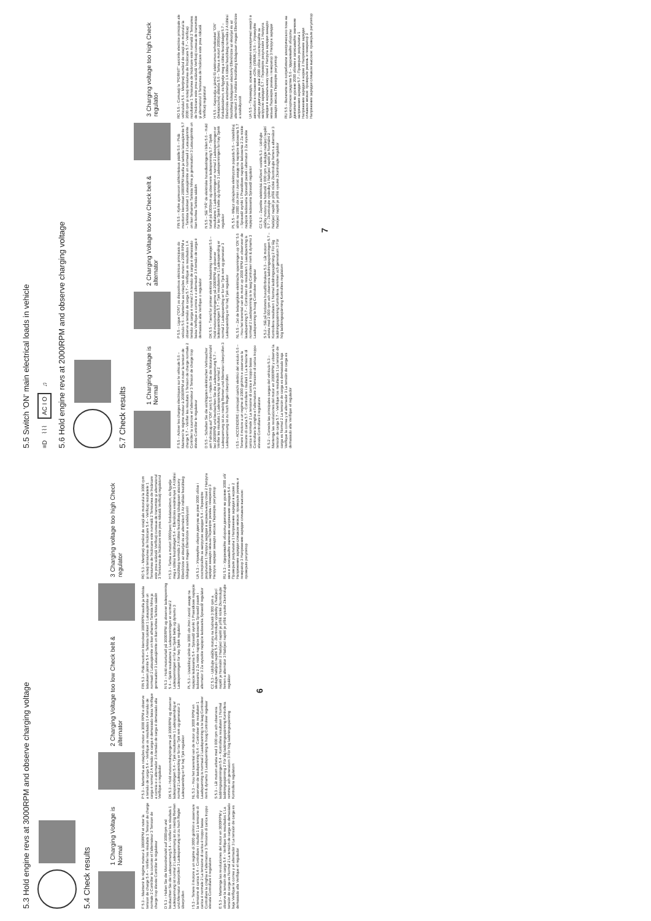5.3 Hold engine revs at 3000RPM and observe charging voltage
5.4 Check results
1 Charging Voltage is Normal
2 Charging Voltage too low Check belt & alternator
3 Charging voltage too high Check regulator
F 5.3 – Maintenir le régime moteur à 3000RPM et noter la tension de charge 5.4 – Vérifier les résultats 1 Tension de charge normale 2 Contrôler la courroie et l'alternateur 3 Tension de charge trop élevée Contrôler le régulateur
D 5.3 – Halten Sie die Motordrehzahl auf 3000rpm und beobachten Sie die Ladespannung 5.4 – Vérifier les résultats 1 Ladespannung ist normal 2 Ladespannung ist zu niedrig Riemen und Alternator überprüfen 3 Ladespannung ist zu hoch Regler überprüfen
I 5.3 – Tenere il motore a un regime di 3000 giri/min e osservare la tensione di carica 5.4 – Controllare i risultati 1 La tensione di carica è normale 2 La tensione di carica è troppo bassa Controllare la cinghia e l'alternatore 3 Tensione di carica troppo elevata Controllare il regolatore
E 5.3 – Mantenga las revoluciones del motor en 3000RPM y observe la tensión de carga 5.4 – Verifique los resultados 1 La tensión de carga es Normal 2 La tensión de carga es demasiado baja Verifique la correa y el alternador 3 La tensión de carga es demasiado alta Verifique el regulador
P 5.3 – Mantenha as rotações do motor a 3000 RPM e observe a tensão de carga 5.4 – Verifique os resultados 1 A tensão de carga é normal 2 A tensão de carga é demasiado baixa Verifique a correia e o alternador 3 A tensão de carga é demasiado alta Verifique o regulador
DK 5.3 – Hold motoromdrejningerne på 3000RPM og observer ladespændingen 5.4 – Tjek resultaterne 1 Ladespænding er normal 2 Ladespænding er for lav Tjek rem og generator 3 Ladespænding er for høj Tjek regulator
NL 5.3 – Hou het toerental van de motor op 3000 RPM en observeer de laadspanning 5.4 – Controleer de resultaten 1 Laadspanning is normaal 2 Laadspanning is te laag Controleer riem & dynamo 3 Laadspanning te hoog Controleer regelaar
S 5.3 – Låt motorn arbeta med 3 000 rpm och observera laddningsspänningen 5.4 – Kontrollera resultaten 1 Normal laddningsspänning 2 För låg laddningsspänning Kontrollera remmen och generatorn 3 För hög laddningsspänning Kontrollera regulatorn
FIN 5.3 – Pidä moottorin kierrokset 3000RPM tasolla ja tarkista latauksen jännite 5.4 – Tarkista tulokset 1 Latausjännite on normaali 2 Latausjännite on liian alhainen Tarkista hihna ja generaattori 3 Latausjännite on liian korkea Tarkista säädin
N 5.3 – Hold motorturtall på 3000RPM og observer ladespenning 5.4 – Sjekk resultatene 1 Ladespenningen er normal 2 Ladespenningen er for lav Sjekk belte og dynamo 3 Ladespenningen for høy Sjekk regulator
PL 5.3 – Ustabilizuj silnik na 3000 obr./min i zwróć uwagę na napięcie ładowania 5.4 – Sprawdź wyniki 1 Prawidłowe napięcie ładowania 2 Za niskie napięcie ładowania Sprawdź pasek i alternator 3 Za wysokie napięcie ładowania Sprawdź regulator
CZ 5.3 – Udržujte otáčky motoru na hodnotě 3 000 rpm a sledujte nabíjecí napětí 5.4 – Zkontrolujte výsledky 1 Nabíjecí napětí je Normální 2 Nabíjecí napětí je příliš nízké Zkontrolujte řemen a alternátor 3 Nabíjecí napětí je příliš vysoké Zkontrolujte regulátor
RO 5.3 – Menţineţi numărul de rotaţii ale motorului la 3000 rpm şi notaţi tensiunea de încărcare 5.4 – Verificaţi rezultatele 1 Tensiunea de încărcare este normală 2 Tensiunea de încărcare este prea scăzută Verificaţi cureaua de transmisie şi alternatorul 3 Tensiunea de încărcare este prea ridicată Verificaţi regulatorul
H 5.3 – Tartsa a motort 3000/perc fordulatszámon, és figyelje meg a töltési feszültséget 5.4 – Ellenőrzés eredményei 1 A töltési feszültség normális 2 A töltési feszültség túlságosan alacsony Ellenőrizze az ékszíjat és az alternátort 3 Az indítási feszültség túlságosan magas Ellenőrizze a szabályozót
UA 5.3 – Утримуйте оберти двигуна на рівні 3000 об/хв і спостерігайте за напругою зарядки 5.4 – Перевірте результати 1 Напруга зарядки в нормальному стані 2 Напруга зарядки занадто низька Перевірте ремінь і генератор 3 Напруга зарядки занадто висока Перевірте регулятор
RU 5.3 – Удерживайте обороты двигателя на уровне 3000 об/мин и записывайте значение напряжения зарядки 5.4 – Проверьте результаты 1 Напряжение зарядки в норме 2 Напряжение зарядки слишком низкое: проверьте ремень и генератор 3 Напряжение зарядки слишком высокое: проверьте регулятор
6
5.5 Switch 'ON' main electrical loads in vehicle
≡D ⌇⌇⌇ AC I O ♫
5.6 Hold engine revs at 2000RPM and observe charging voltage
5.7 Check results
1 Charging Voltage is Normal
2 Charging Voltage too low Check belt & alternator
3 Charging voltage too high Check regulator
F 5.5 – Activer les charges électriques sur le véhicule 5.6 – Maintenir le régime moteur à 2000RPM et noter la tension de charge 5.7 – Vérifier les résultats 1 Tension de charge normale 2 Contrôler la courroie et l'alternateur 3 Tension de charge trop élevée Contrôler le régulateur
D 5.5 – Schalten Sie die wichtigsten elektrischen Verbraucher am Fahrzeug auf "ON" (ein) 5.6 – Halten Sie die Motordrehzahl bei 2000RPM und beobachten Sie die Ladespannung 5.7 – Vérifier les résultats 1 Ladespannung ist normal 2 Ladespannung ist zu niedrig Riemen und Alternator überprüfen 3 Ladespannung ist zu hoch Regler überprüfen
I 5.5 – ACCENDERE i principali carichi elettrici del veicolo 5.6 – Tenere il motore a un regime di 2000 giri/min e osservare la tensione di carica 5.7 – Controllare i risultati 1 La tensione di carica è normale 2 La tensione di carica è troppo bassa Controllare la cinghia e l'alternatore 3 Tensione di carica troppo elevata Controllare il regolatore
E 5.2 – Conecte las principales cargas del vehículo 5.3 – Mantenga las revoluciones del motor en 2000RPM y observe la tensión de carga 5.7 – Verifique los resultados 1 La tensión de carga es Normal 2 La tensión de carga es demasiado baja Verifique la correa y el alternador 3 La tensión de carga es demasiado alta Verifique el regulador
P 5.5 – Ligue ("ON") os dispositivos eléctricos principais do veículo 5.6 – Mantenha as rotações do motor a 2000 RPM e observe a tensão de carga 5.7 – Verifique os resultados 1 A tensão de carga é normal 2 A tensão de carga é demasiado baixa Verifique a correia e o alternador 3 A tensão de carga é demasiado alta Verifique o regulador
DK 5.5 – Tænd for primær elektrisk belastning i køretøjet 5.6 – Hold motoromdrejningerne på 2000RPM og observer ladespændingen 5.7 – Tjek resultaterne 1 Ladespænding er normal 2 Ladespænding er for lav Tjek rem og generator 3 Ladespænding er for høj Tjek regulator
NL 5.5 – Zet de belangrijkste elektrische spanningen op 'ON' 5.6 – Hou het toerental van de motor op 2000 RPM en observeer de laadspanning 5.7 – Controleer de resultaten 1 Laadspanning is normaal 2 Laadspanning is te laag Controleer riem & dynamo 3 Laadspanning te hoog Controleer regelaar
S 5.2 – Slå på fordonets huvudförbrukare 5.3 – Låt motorn arbeta med 2 000 rpm och observera laddningsspänningen 5.7 – Kontrollera resultaten 1 Normal laddningsspänning 2 För låg laddningsspänning Kontrollera remmen och generatorn 3 För hög laddningsspänning Kontrollera regulatorn
FIN 5.5 – Kytke ajoneuvon sähkönlataus päälle 5.6 – Pidä moottorin kierrokset 2000RPM tasolla ja tarkista latausjännite 5.7 – Tarkista tulokset 1 Latausjännite on normaali 2 Latausjännite on liian alhainen Tarkista hihna ja generaattori 3 Latausjännite on liian korkea Tarkista säädin
N 5.5 – Slå "PÅ" de elektriske hovedlastingene i bilen 5.6 – Hold turtall på 2000rpm og observere ladespenning 5.7 – Sjekk resultatene 1 Ladespenningen er normal 2 Ladespenningen er for lav Sjekk belte og dynamo 3 Ladespenningen for høy Sjekk regulator
PL 5.5 – Włącz obciążenia elektryczne pojazdu 5.6 – Ustabilizuj silnik na 2000 obr./min i zwróć uwagę na napięcie ładowania 5.7 – Sprawdź wyniki 1 Prawidłowe napięcie ładowania 2 Za niskie napięcie ładowania Sprawdź pasek i alternator 3 Za wysokie napięcie ładowania Sprawdź regulator
CZ 5.2 – Zapněte elektrická zařízení vozidla 5.3 – Udržujte otáčky motoru na hodnotě 2 000 rpm a sledujte nabíjecí napětí 5.7 – Zkontrolujte výsledky 1 Nabíjecí napětí je Normální 2 Nabíjecí napětí je příliš nízké Zkontrolujte řemen a alternátor 3 Nabíjecí napětí je příliš vysoké Zkontrolujte regulátor
RO 5.5 – Comutaţi la "PORNIT" sarcinile electrice principale ale vehiculului 5.6 – Menţineţi numărul de rotaţii ale motorului la 2000 rpm şi notaţi tensiunea de încărcare 5.7 – Verificaţi rezultatele 1 Tensiunea de încărcare este normală 2 Tensiunea de încărcare este prea scăzută Verificaţi cureaua de transmisie şi alternatorul 3 Tensiunea de încărcare este prea ridicată Verificaţi regulatorul
H 5.5 – Kapcsolja a jármű fő elektromos terheléseket "ON" (bekapcsolva) állásba 5.6 – Tartsa a motort 2000/perc fordulatszámon, és figyelje meg a töltési feszültséget 5.7 – Ellenőrzés eredményei 1 A töltési feszültség normális 2 A töltési feszültség túlságosan alacsony Ellenőrizze az ékszíjat és az alternátort 3 Az indítási feszültség túlságosan magas Ellenőrizze a szabályozót
UA 5.5 – Переведіть основні споживачі електричної енергії в автомобілі в положення «ON» (УВІМК.) 5.6 – Утримуйте оберти двигуна на рівні 2000 об/хв і спостерігайте за напругою зарядки 5.7 – Перевірте результати 1 Напруга зарядки в нормальному стані 2 Напруга зарядки занадто низька Перевірте ремінь і генератор 3 Напруга зарядки занадто висока Перевірте регулятор
RU 5.5 – Включите все потребители электрического тока на транспортном средстве 5.6 – Удерживайте обороты двигателя на уровне 2000 об/мин и записывайте значение напряжения зарядки 5.7 – Проверьте результаты 1 Напряжение зарядки в норме 2 Напряжение зарядки слишком низкое: проверьте ремень и генератор 3 Напряжение зарядки слишком высокое: проверьте регулятор
7